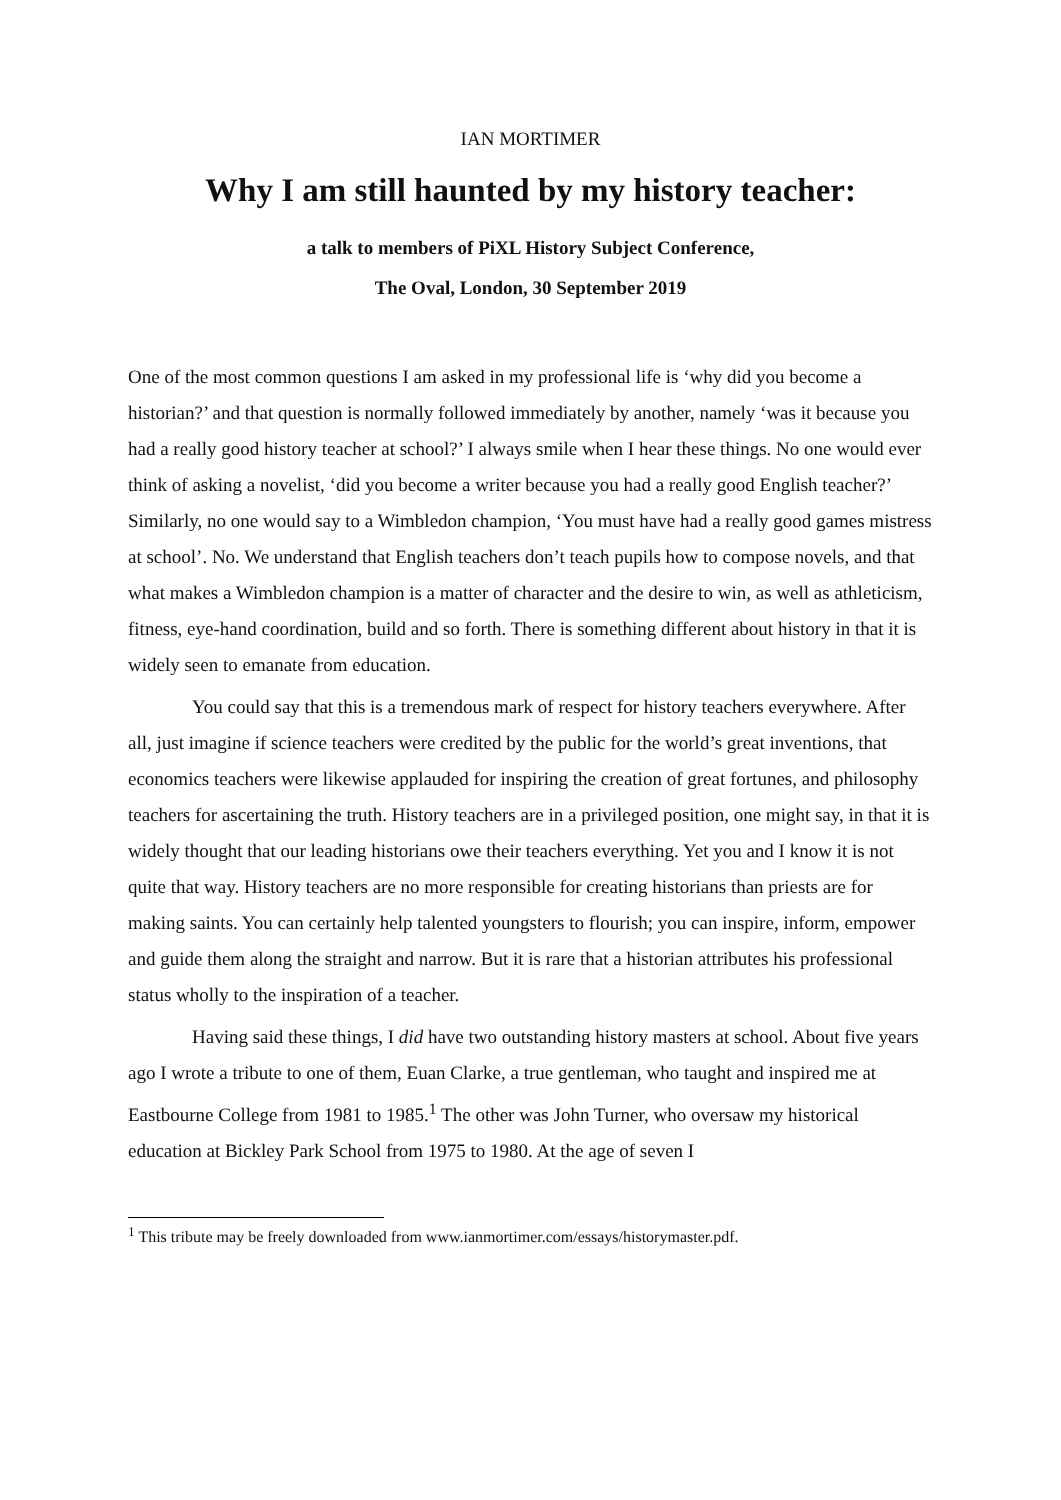IAN MORTIMER
Why I am still haunted by my history teacher:
a talk to members of PiXL History Subject Conference,
The Oval, London, 30 September 2019
One of the most common questions I am asked in my professional life is ‘why did you become a historian?’ and that question is normally followed immediately by another, namely ‘was it because you had a really good history teacher at school?’ I always smile when I hear these things. No one would ever think of asking a novelist, ‘did you become a writer because you had a really good English teacher?’ Similarly, no one would say to a Wimbledon champion, ‘You must have had a really good games mistress at school’. No. We understand that English teachers don’t teach pupils how to compose novels, and that what makes a Wimbledon champion is a matter of character and the desire to win, as well as athleticism, fitness, eye-hand coordination, build and so forth. There is something different about history in that it is widely seen to emanate from education.
You could say that this is a tremendous mark of respect for history teachers everywhere. After all, just imagine if science teachers were credited by the public for the world’s great inventions, that economics teachers were likewise applauded for inspiring the creation of great fortunes, and philosophy teachers for ascertaining the truth. History teachers are in a privileged position, one might say, in that it is widely thought that our leading historians owe their teachers everything. Yet you and I know it is not quite that way. History teachers are no more responsible for creating historians than priests are for making saints. You can certainly help talented youngsters to flourish; you can inspire, inform, empower and guide them along the straight and narrow. But it is rare that a historian attributes his professional status wholly to the inspiration of a teacher.
Having said these things, I did have two outstanding history masters at school. About five years ago I wrote a tribute to one of them, Euan Clarke, a true gentleman, who taught and inspired me at Eastbourne College from 1981 to 1985.<sup>1</sup> The other was John Turner, who oversaw my historical education at Bickley Park School from 1975 to 1980. At the age of seven I
<sup>1</sup> This tribute may be freely downloaded from www.ianmortimer.com/essays/historymaster.pdf.